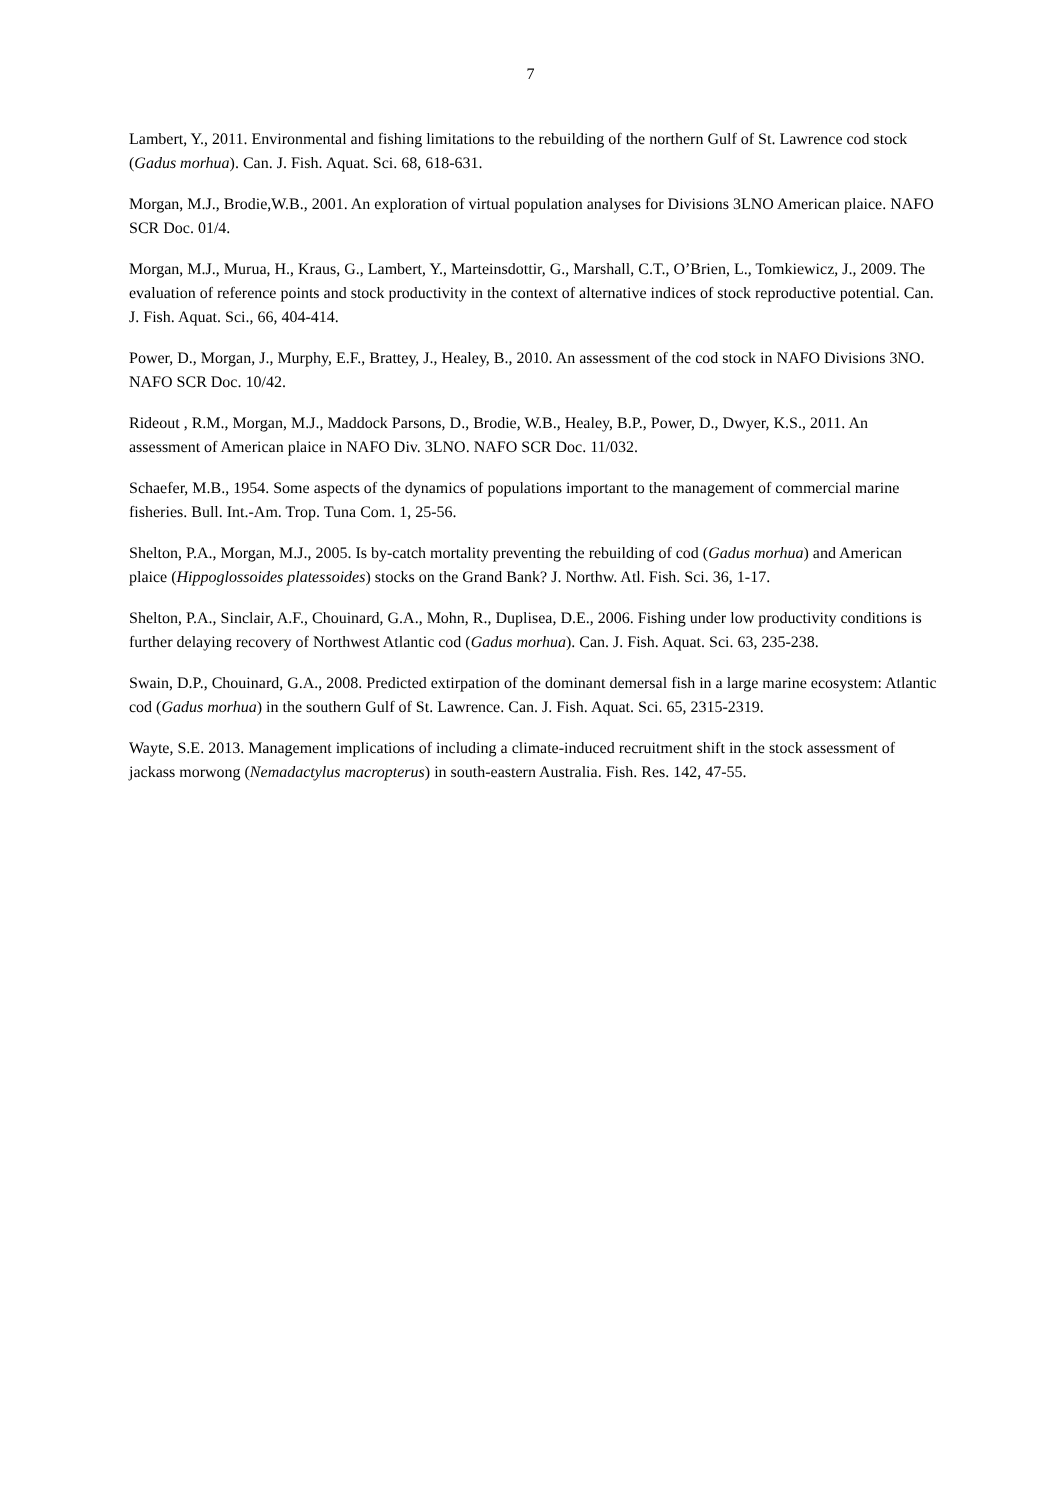7
Lambert, Y., 2011. Environmental and fishing limitations to the rebuilding of the northern Gulf of St. Lawrence cod stock (Gadus morhua). Can. J. Fish. Aquat. Sci. 68, 618-631.
Morgan, M.J., Brodie,W.B., 2001. An exploration of virtual population analyses for Divisions 3LNO American plaice. NAFO SCR Doc. 01/4.
Morgan, M.J., Murua, H., Kraus, G., Lambert, Y., Marteinsdottir, G., Marshall, C.T., O’Brien, L., Tomkiewicz, J., 2009. The evaluation of reference points and stock productivity in the context of alternative indices of stock reproductive potential. Can. J. Fish. Aquat. Sci., 66, 404-414.
Power, D., Morgan, J., Murphy, E.F., Brattey, J., Healey, B., 2010. An assessment of the cod stock in NAFO Divisions 3NO. NAFO SCR Doc. 10/42.
Rideout , R.M., Morgan, M.J., Maddock Parsons, D., Brodie, W.B., Healey, B.P., Power, D., Dwyer, K.S., 2011. An assessment of American plaice in NAFO Div. 3LNO. NAFO SCR Doc. 11/032.
Schaefer, M.B., 1954. Some aspects of the dynamics of populations important to the management of commercial marine fisheries. Bull. Int.-Am. Trop. Tuna Com. 1, 25-56.
Shelton, P.A., Morgan, M.J., 2005. Is by-catch mortality preventing the rebuilding of cod (Gadus morhua) and American plaice (Hippoglossoides platessoides) stocks on the Grand Bank? J. Northw. Atl. Fish. Sci. 36, 1-17.
Shelton, P.A., Sinclair, A.F., Chouinard, G.A., Mohn, R., Duplisea, D.E., 2006. Fishing under low productivity conditions is further delaying recovery of Northwest Atlantic cod (Gadus morhua). Can. J. Fish. Aquat. Sci. 63, 235-238.
Swain, D.P., Chouinard, G.A., 2008. Predicted extirpation of the dominant demersal fish in a large marine ecosystem: Atlantic cod (Gadus morhua) in the southern Gulf of St. Lawrence. Can. J. Fish. Aquat. Sci. 65, 2315-2319.
Wayte, S.E. 2013. Management implications of including a climate-induced recruitment shift in the stock assessment of jackass morwong (Nemadactylus macropterus) in south-eastern Australia. Fish. Res. 142, 47-55.